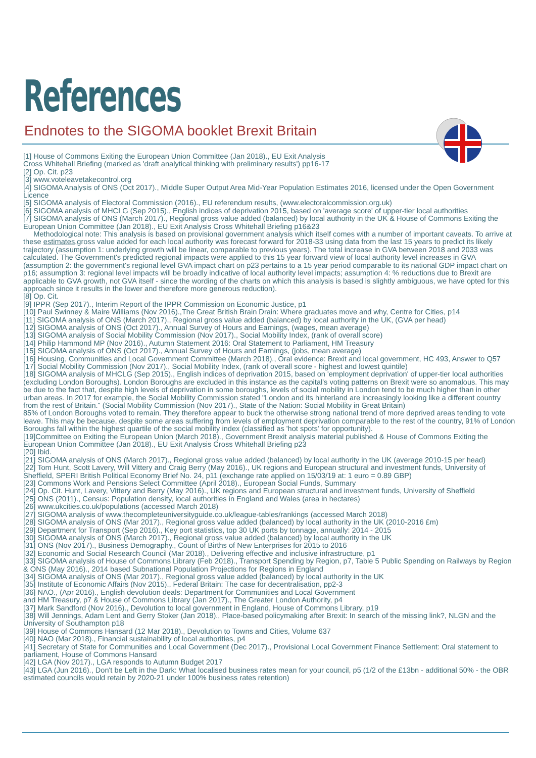References
Endnotes to the SIGOMA booklet Brexit Britain
[1] House of Commons Exiting the European Union Committee (Jan 2018)., EU Exit Analysis
Cross Whitehall Briefing (marked as 'draft analytical thinking with preliminary results') pp16-17
[2] Op. Cit. p23
[3] www.voteleavetakecontrol.org
[4] SIGOMA Analysis of ONS (Oct 2017)., Middle Super Output Area Mid-Year Population Estimates 2016, licensed under the Open Government Licence
[5] SIGOMA analysis of Electoral Commission (2016)., EU referendum results, (www.electoralcommission.org.uk)
[6] SIGOMA analysis of MHCLG (Sep 2015)., English indices of deprivation 2015, based on 'average score' of upper-tier local authorities
[7] SIGOMA analysis of ONS (March 2017)., Regional gross value added (balanced) by local authority in the UK & House of Commons Exiting the European Union Committee (Jan 2018)., EU Exit Analysis Cross Whitehall Briefing p16&23
Methodological note: This analysis is based on provisional government analysis which itself comes with a number of important caveats. To arrive at these estimates,gross value added for each local authority was forecast forward for 2018-33 using data from the last 15 years to predict its likely trajectory (assumption 1: underlying growth will be linear, comparable to previous years). The total increase in GVA between 2018 and 2033 was calculated. The Government's predicted regional impacts were applied to this 15 year forward view of local authority level increases in GVA (assumption 2: the government's regional level GVA impact chart on p23 pertains to a 15 year period comparable to its national GDP impact chart on p16; assumption 3: regional level impacts will be broadly indicative of local authority level impacts; assumption 4: % reductions due to Brexit are applicable to GVA growth, not GVA itself - since the wording of the charts on which this analysis is based is slightly ambiguous, we have opted for this approach since it results in the lower and therefore more generous reduction).
[8] Op. Cit.
[9] IPPR (Sep 2017)., Interim Report of the IPPR Commission on Economic Justice, p1
[10] Paul Swinney & Maire Williams (Nov 2016).,The Great British Brain Drain: Where graduates move and why, Centre for Cities, p14
[11] SIGOMA analysis of ONS (March 2017)., Regional gross value added (balanced) by local authority in the UK, (GVA per head)
[12] SIGOMA analysis of ONS (Oct 2017)., Annual Survey of Hours and Earnings, (wages, mean average)
[13] SIGOMA analysis of Social Mobility Commission (Nov 2017)., Social Mobility Index, (rank of overall score)
[14] Philip Hammond MP (Nov 2016)., Autumn Statement 2016: Oral Statement to Parliament, HM Treasury
[15] SIGOMA analysis of ONS (Oct 2017)., Annual Survey of Hours and Earnings, (jobs, mean average)
[16] Housing, Communities and Local Government Committee (March 2018)., Oral evidence: Brexit and local government, HC 493, Answer to Q57
[17] Social Mobility Commission (Nov 2017)., Social Mobility Index, (rank of overall score - highest and lowest quintile)
[18] SIGOMA analysis of MHCLG (Sep 2015)., English indices of deprivation 2015, based on 'employment deprivation' of upper-tier local authorities (excluding London Boroughs). London Boroughs are excluded in this instance as the capital's voting patterns on Brexit were so anomalous. This may be due to the fact that, despite high levels of deprivation in some boroughs, levels of social mobility in London tend to be much higher than in other urban areas. In 2017 for example, the Social Mobility Commission stated "London and its hinterland are increasingly looking like a different country from the rest of Britain." (Social Mobility Commission (Nov 2017)., State of the Nation: Social Mobility in Great Britain)
85% of London Boroughs voted to remain. They therefore appear to buck the otherwise strong national trend of more deprived areas tending to vote leave. This may be because, despite some areas suffering from levels of employment deprivation comparable to the rest of the country, 91% of London Boroughs fall within the highest quartile of the social mobility index (classified as 'hot spots' for opportunity).
[19]Committee on Exiting the European Union (March 2018)., Government Brexit analysis material published & House of Commons Exiting the European Union Committee (Jan 2018)., EU Exit Analysis Cross Whitehall Briefing p23
[20] Ibid.
[21] SIGOMA analysis of ONS (March 2017)., Regional gross value added (balanced) by local authority in the UK (average 2010-15 per head)
[22] Tom Hunt, Scott Lavery, Will Vittery and Craig Berry (May 2016)., UK regions and European structural and investment funds, University of Sheffield, SPERI British Political Economy Brief No. 24, p11 (exchange rate applied on 15/03/19 at: 1 euro = 0.89 GBP)
[23] Commons Work and Pensions Select Committee (April 2018)., European Social Funds, Summary
[24] Op. Cit. Hunt, Lavery, Vittery and Berry (May 2016)., UK regions and European structural and investment funds, University of Sheffield
[25] ONS (2011)., Census: Population density, local authorities in England and Wales (area in hectares)
[26] www.ukcities.co.uk/populations (accessed March 2018)
[27] SIGOMA analysis of www.thecompleteuniversityguide.co.uk/league-tables/rankings (accessed March 2018)
[28] SIGOMA analysis of ONS (Mar 2017)., Regional gross value added (balanced) by local authority in the UK (2010-2016 £m)
[29] Department for Transport (Sep 2016)., Key port statistics, top 30 UK ports by tonnage, annually: 2014 - 2015
[30] SIGOMA analysis of ONS (March 2017)., Regional gross value added (balanced) by local authority in the UK
[31] ONS (Nov 2017)., Business Demography., Count of Births of New Enterprises for 2015 to 2016
[32] Economic and Social Research Council (Mar 2018)., Delivering effective and inclusive infrastructure, p1
[33] SIGOMA analysis of House of Commons Library (Feb 2018)., Transport Spending by Region, p7, Table 5 Public Spending on Railways by Region & ONS (May 2016)., 2014 based Subnational Population Projections for Regions in England
[34] SIGOMA analysis of ONS (Mar 2017)., Regional gross value added (balanced) by local authority in the UK
[35] Institute of Economic Affairs (Nov 2015)., Federal Britain: The case for decentralisation, pp2-3
[36] NAO., (Apr 2016)., English devolution deals: Department for Communities and Local Government
and HM Treasury, p7 & House of Commons Library (Jan 2017)., The Greater London Authority, p4
[37] Mark Sandford (Nov 2016)., Devolution to local government in England, House of Commons Library, p19
[38] Will Jennings, Adam Lent and Gerry Stoker (Jan 2018)., Place-based policymaking after Brexit: In search of the missing link?, NLGN and the University of Southampton p18
[39] House of Commons Hansard (12 Mar 2018)., Devolution to Towns and Cities, Volume 637
[40] NAO (Mar 2018)., Financial sustainability of local authorities, p4
[41] Secretary of State for Communities and Local Government (Dec 2017)., Provisional Local Government Finance Settlement: Oral statement to parliament, House of Commons Hansard
[42] LGA (Nov 2017)., LGA responds to Autumn Budget 2017
[43] LGA (Jun 2016)., Don't be Left in the Dark: What localised business rates mean for your council, p5 (1/2 of the £13bn - additional 50% - the OBR estimated councils would retain by 2020-21 under 100% business rates retention)